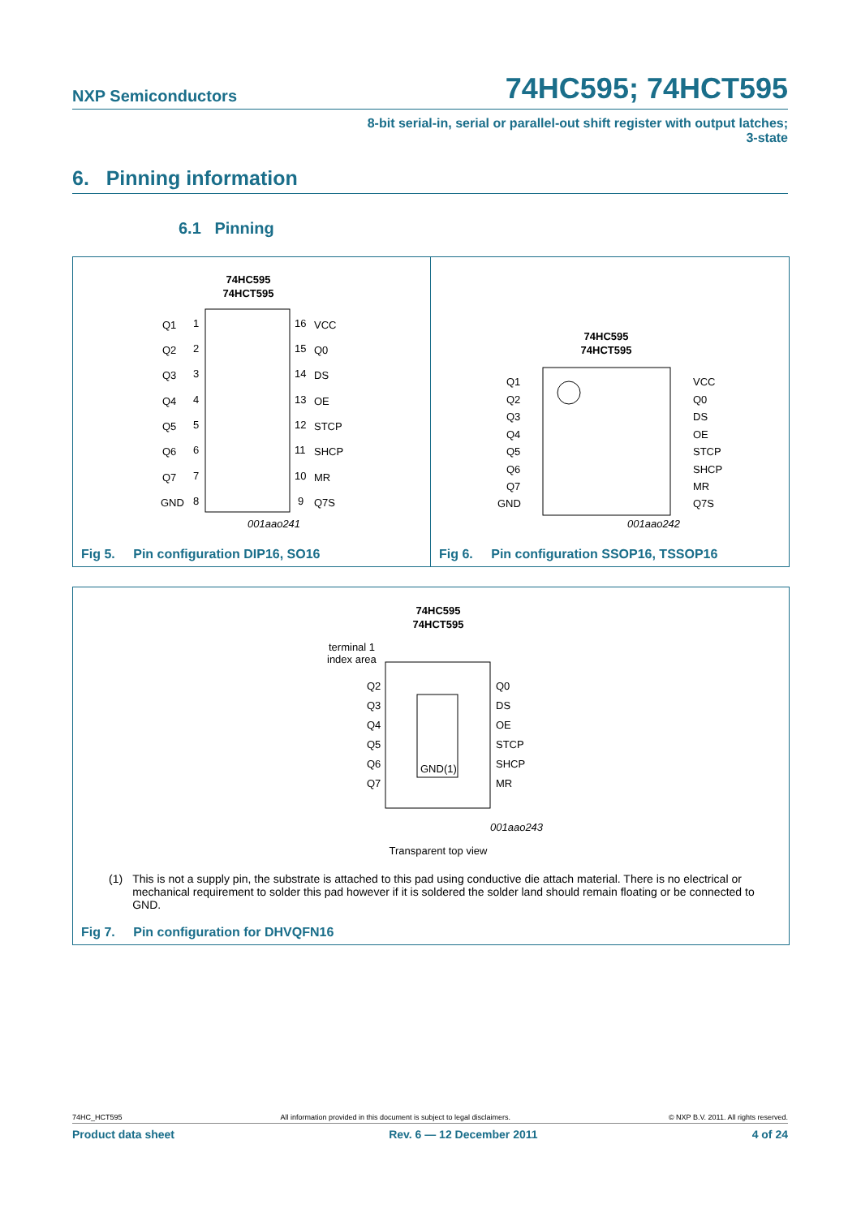NXP Semiconductors 74HC595; 74HCT595
8-bit serial-in, serial or parallel-out shift register with output latches;
3-state
6. Pinning information
6.1 Pinning
74HC595
74HCT595
Q1
Q2
Q3
Q4
Q5
Q6
Q7
GND
1
2
3
4
5
6
7
8
16
15
14
13
12
11
10
9
VCC
Q0
DS
OE
STCP
SHCP
MR
Q7S
001aao241
Fig 5. Pin configuration DIP16, SO16
74HC595
74HCT595
Q1
Q2
Q3
Q4
Q5
Q6
Q7
GND
VCC
Q0
DS
OE
STCP
SHCP
MR
Q7S
001aao242
Fig 6. Pin configuration SSOP16, TSSOP16
74HC595
74HCT595
terminal 1
index area
GND(1)
Q2
Q3
Q4
Q5
Q6
Q7
Q0
DS
OE
STCP
SHCP
MR
001aao243
Transparent top view
Fig 7. Pin configuration for DHVQFN16
(1) This is not a supply pin, the substrate is attached to this pad using conductive die attach material. There is no electrical or mechanical requirement to solder this pad however if it is soldered the solder land should remain floating or be connected to GND.
74HC_HCT595 All information provided in this document is subject to legal disclaimers. © NXP B.V. 2011. All rights reserved.
Product data sheet Rev. 6 — 12 December 2011 4 of 24